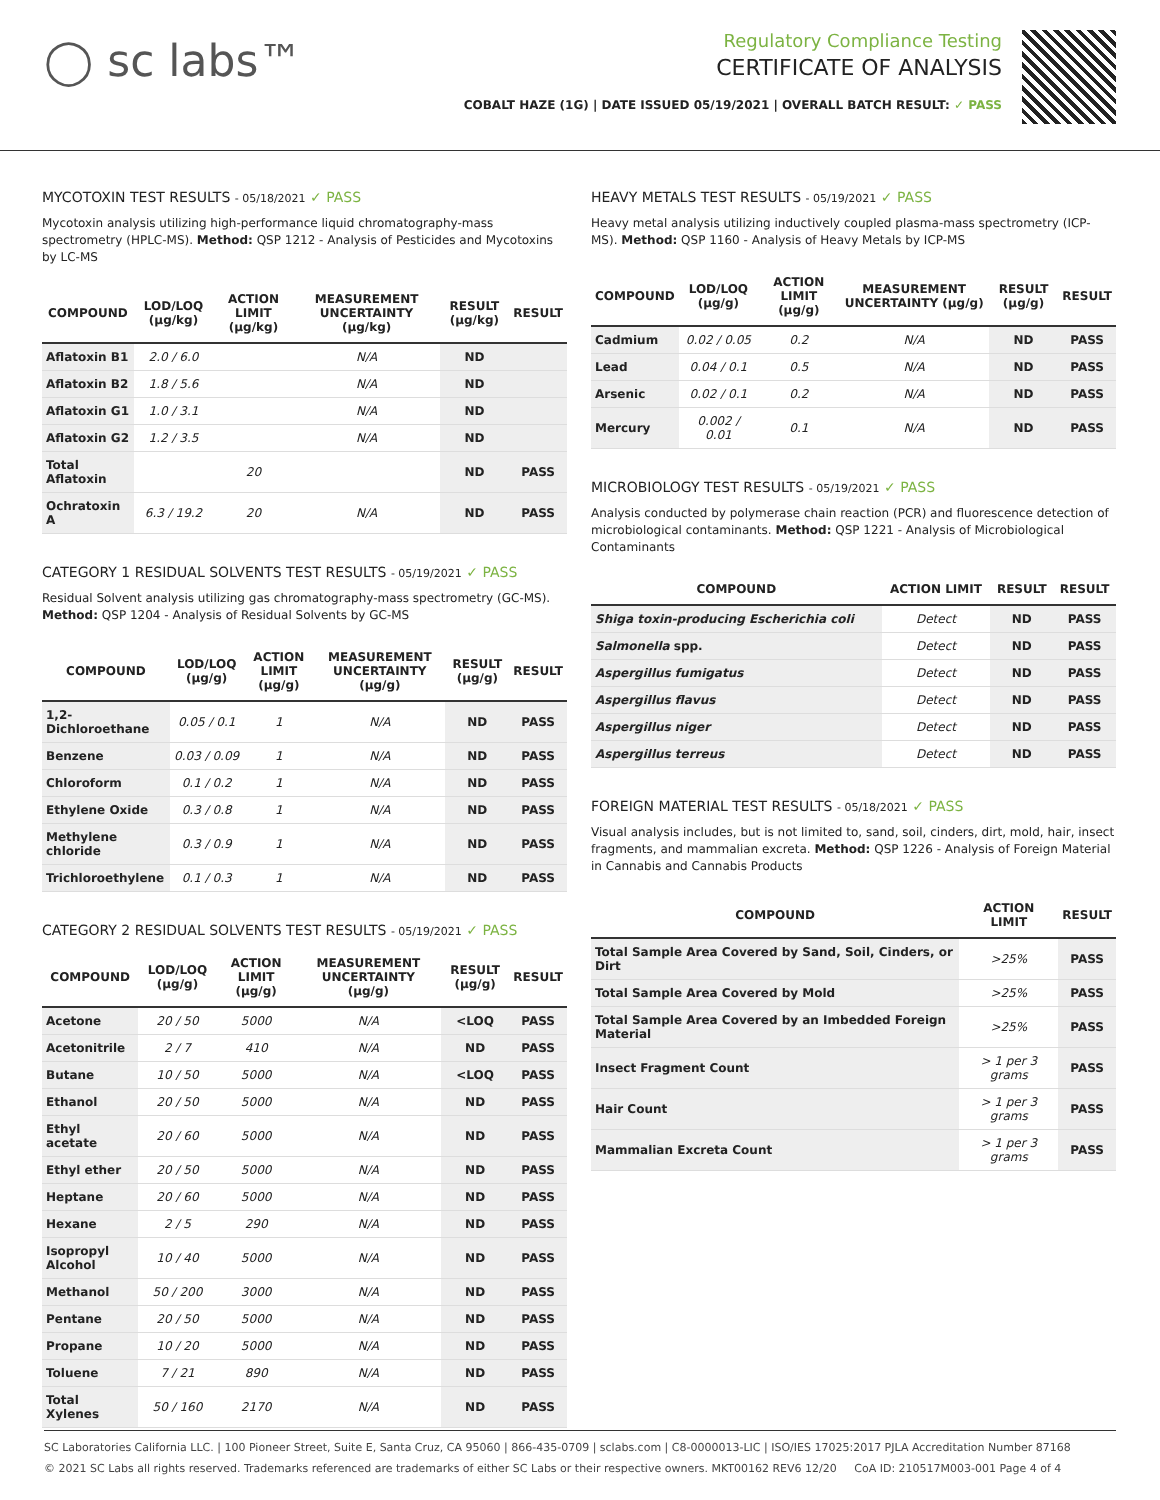◯ sc labs™
Regulatory Compliance Testing
CERTIFICATE OF ANALYSIS
COBALT HAZE (1G) | DATE ISSUED 05/19/2021 | OVERALL BATCH RESULT: ✓ PASS
MYCOTOXIN TEST RESULTS - 05/18/2021 ✓ PASS
Mycotoxin analysis utilizing high-performance liquid chromatography-mass spectrometry (HPLC-MS). Method: QSP 1212 - Analysis of Pesticides and Mycotoxins by LC-MS
| COMPOUND | LOD/LOQ (μg/kg) | ACTION LIMIT (μg/kg) | MEASUREMENT UNCERTAINTY (μg/kg) | RESULT (μg/kg) | RESULT |
| --- | --- | --- | --- | --- | --- |
| Aflatoxin B1 | 2.0 / 6.0 | | N/A | ND | |
| Aflatoxin B2 | 1.8 / 5.6 | | N/A | ND | |
| Aflatoxin G1 | 1.0 / 3.1 | | N/A | ND | |
| Aflatoxin G2 | 1.2 / 3.5 | | N/A | ND | |
| Total Aflatoxin | | 20 | | ND | PASS |
| Ochratoxin A | 6.3 / 19.2 | 20 | N/A | ND | PASS |
CATEGORY 1 RESIDUAL SOLVENTS TEST RESULTS - 05/19/2021 ✓ PASS
Residual Solvent analysis utilizing gas chromatography-mass spectrometry (GC-MS). Method: QSP 1204 - Analysis of Residual Solvents by GC-MS
| COMPOUND | LOD/LOQ (μg/g) | ACTION LIMIT (μg/g) | MEASUREMENT UNCERTAINTY (μg/g) | RESULT (μg/g) | RESULT |
| --- | --- | --- | --- | --- | --- |
| 1,2-Dichloroethane | 0.05 / 0.1 | 1 | N/A | ND | PASS |
| Benzene | 0.03 / 0.09 | 1 | N/A | ND | PASS |
| Chloroform | 0.1 / 0.2 | 1 | N/A | ND | PASS |
| Ethylene Oxide | 0.3 / 0.8 | 1 | N/A | ND | PASS |
| Methylene chloride | 0.3 / 0.9 | 1 | N/A | ND | PASS |
| Trichloroethylene | 0.1 / 0.3 | 1 | N/A | ND | PASS |
CATEGORY 2 RESIDUAL SOLVENTS TEST RESULTS - 05/19/2021 ✓ PASS
| COMPOUND | LOD/LOQ (μg/g) | ACTION LIMIT (μg/g) | MEASUREMENT UNCERTAINTY (μg/g) | RESULT (μg/g) | RESULT |
| --- | --- | --- | --- | --- | --- |
| Acetone | 20 / 50 | 5000 | N/A | <LOQ | PASS |
| Acetonitrile | 2 / 7 | 410 | N/A | ND | PASS |
| Butane | 10 / 50 | 5000 | N/A | <LOQ | PASS |
| Ethanol | 20 / 50 | 5000 | N/A | ND | PASS |
| Ethyl acetate | 20 / 60 | 5000 | N/A | ND | PASS |
| Ethyl ether | 20 / 50 | 5000 | N/A | ND | PASS |
| Heptane | 20 / 60 | 5000 | N/A | ND | PASS |
| Hexane | 2 / 5 | 290 | N/A | ND | PASS |
| Isopropyl Alcohol | 10 / 40 | 5000 | N/A | ND | PASS |
| Methanol | 50 / 200 | 3000 | N/A | ND | PASS |
| Pentane | 20 / 50 | 5000 | N/A | ND | PASS |
| Propane | 10 / 20 | 5000 | N/A | ND | PASS |
| Toluene | 7 / 21 | 890 | N/A | ND | PASS |
| Total Xylenes | 50 / 160 | 2170 | N/A | ND | PASS |
HEAVY METALS TEST RESULTS - 05/19/2021 ✓ PASS
Heavy metal analysis utilizing inductively coupled plasma-mass spectrometry (ICP-MS). Method: QSP 1160 - Analysis of Heavy Metals by ICP-MS
| COMPOUND | LOD/LOQ (μg/g) | ACTION LIMIT (μg/g) | MEASUREMENT UNCERTAINTY (μg/g) | RESULT (μg/g) | RESULT |
| --- | --- | --- | --- | --- | --- |
| Cadmium | 0.02 / 0.05 | 0.2 | N/A | ND | PASS |
| Lead | 0.04 / 0.1 | 0.5 | N/A | ND | PASS |
| Arsenic | 0.02 / 0.1 | 0.2 | N/A | ND | PASS |
| Mercury | 0.002 / 0.01 | 0.1 | N/A | ND | PASS |
MICROBIOLOGY TEST RESULTS - 05/19/2021 ✓ PASS
Analysis conducted by polymerase chain reaction (PCR) and fluorescence detection of microbiological contaminants. Method: QSP 1221 - Analysis of Microbiological Contaminants
| COMPOUND | ACTION LIMIT | RESULT | RESULT |
| --- | --- | --- | --- |
| Shiga toxin-producing Escherichia coli | Detect | ND | PASS |
| Salmonella spp. | Detect | ND | PASS |
| Aspergillus fumigatus | Detect | ND | PASS |
| Aspergillus flavus | Detect | ND | PASS |
| Aspergillus niger | Detect | ND | PASS |
| Aspergillus terreus | Detect | ND | PASS |
FOREIGN MATERIAL TEST RESULTS - 05/18/2021 ✓ PASS
Visual analysis includes, but is not limited to, sand, soil, cinders, dirt, mold, hair, insect fragments, and mammalian excreta. Method: QSP 1226 - Analysis of Foreign Material in Cannabis and Cannabis Products
| COMPOUND | ACTION LIMIT | RESULT |
| --- | --- | --- |
| Total Sample Area Covered by Sand, Soil, Cinders, or Dirt | >25% | PASS |
| Total Sample Area Covered by Mold | >25% | PASS |
| Total Sample Area Covered by an Imbedded Foreign Material | >25% | PASS |
| Insect Fragment Count | > 1 per 3 grams | PASS |
| Hair Count | > 1 per 3 grams | PASS |
| Mammalian Excreta Count | > 1 per 3 grams | PASS |
SC Laboratories California LLC. | 100 Pioneer Street, Suite E, Santa Cruz, CA 95060 | 866-435-0709 | sclabs.com | C8-0000013-LIC | ISO/IES 17025:2017 PJLA Accreditation Number 87168
© 2021 SC Labs all rights reserved. Trademarks referenced are trademarks of either SC Labs or their respective owners. MKT00162 REV6 12/20 CoA ID: 210517M003-001 Page 4 of 4